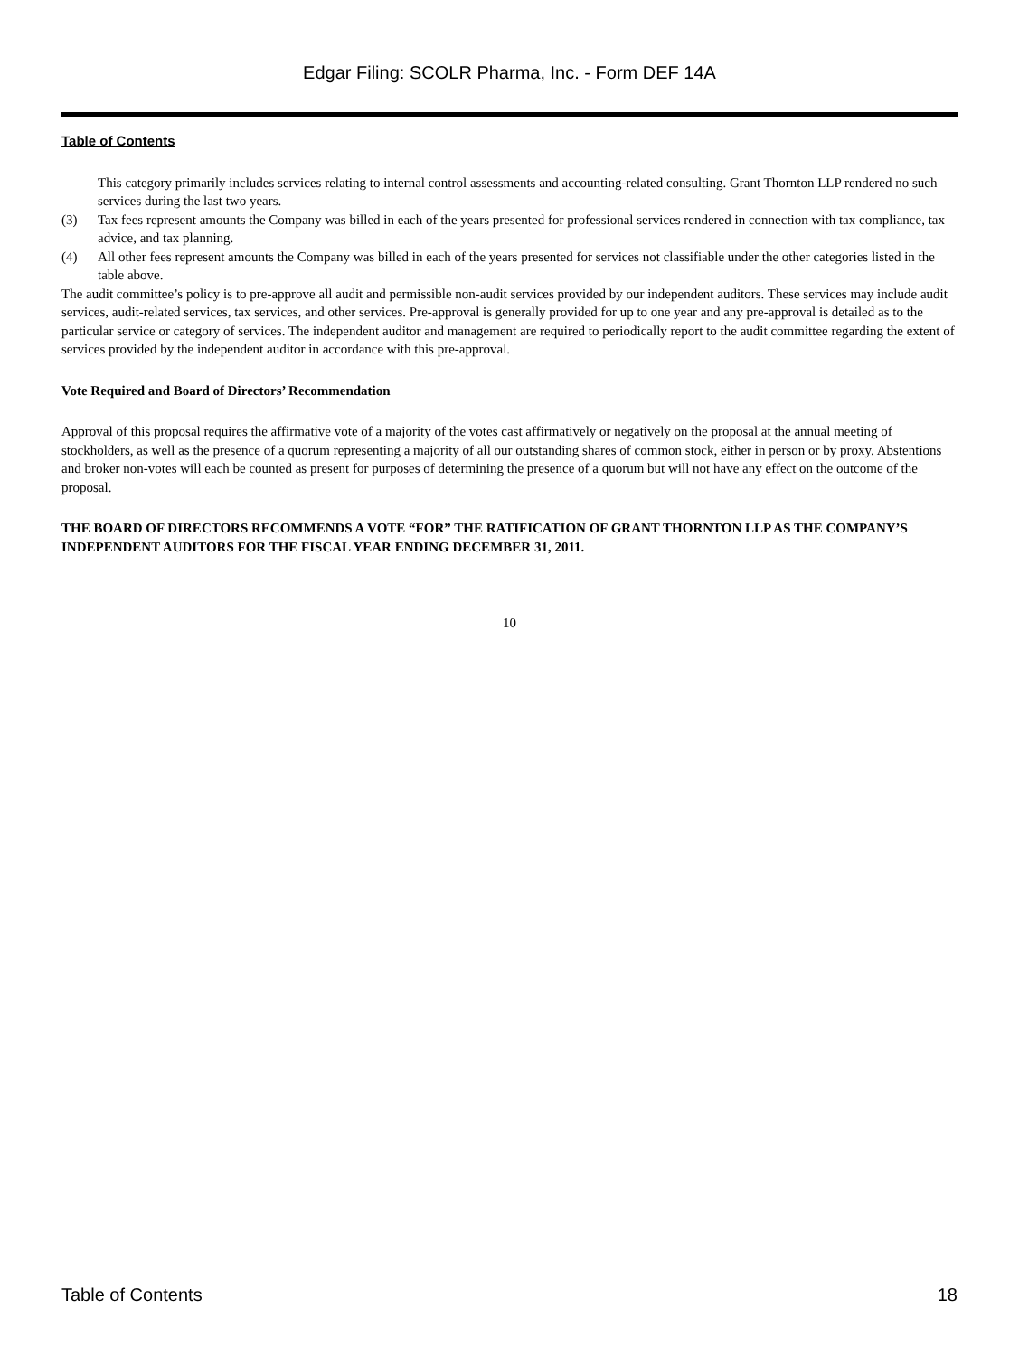Edgar Filing: SCOLR Pharma, Inc. - Form DEF 14A
Table of Contents
This category primarily includes services relating to internal control assessments and accounting-related consulting. Grant Thornton LLP rendered no such services during the last two years.
(3) Tax fees represent amounts the Company was billed in each of the years presented for professional services rendered in connection with tax compliance, tax advice, and tax planning.
(4) All other fees represent amounts the Company was billed in each of the years presented for services not classifiable under the other categories listed in the table above.
The audit committee’s policy is to pre-approve all audit and permissible non-audit services provided by our independent auditors. These services may include audit services, audit-related services, tax services, and other services. Pre-approval is generally provided for up to one year and any pre-approval is detailed as to the particular service or category of services. The independent auditor and management are required to periodically report to the audit committee regarding the extent of services provided by the independent auditor in accordance with this pre-approval.
Vote Required and Board of Directors’ Recommendation
Approval of this proposal requires the affirmative vote of a majority of the votes cast affirmatively or negatively on the proposal at the annual meeting of stockholders, as well as the presence of a quorum representing a majority of all our outstanding shares of common stock, either in person or by proxy. Abstentions and broker non-votes will each be counted as present for purposes of determining the presence of a quorum but will not have any effect on the outcome of the proposal.
THE BOARD OF DIRECTORS RECOMMENDS A VOTE “FOR” THE RATIFICATION OF GRANT THORNTON LLP AS THE COMPANY’S INDEPENDENT AUDITORS FOR THE FISCAL YEAR ENDING DECEMBER 31, 2011.
10
Table of Contents 18